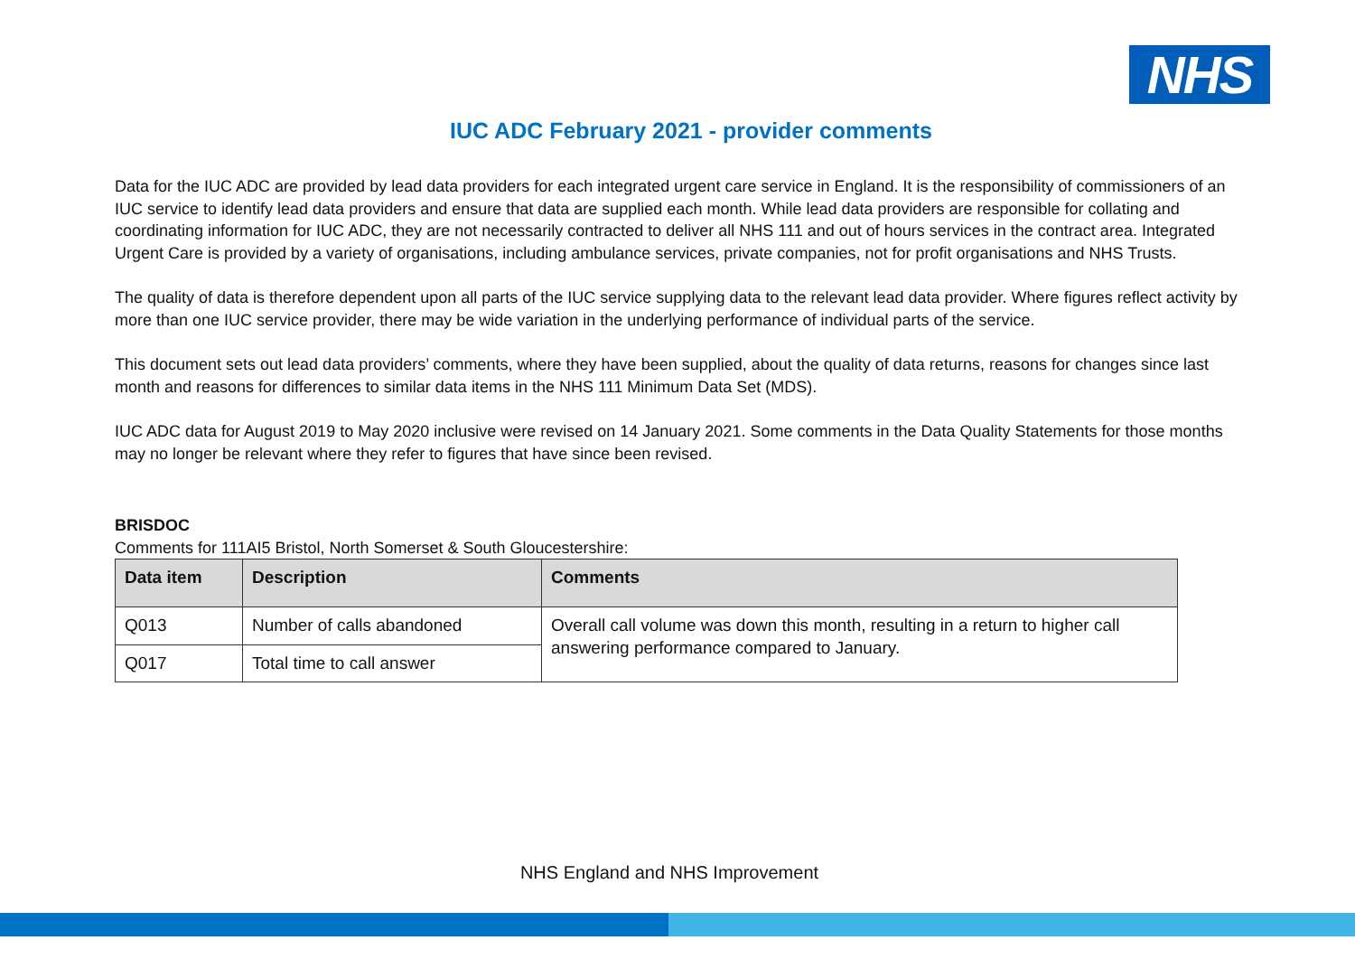NHS
IUC ADC February 2021 - provider comments
Data for the IUC ADC are provided by lead data providers for each integrated urgent care service in England. It is the responsibility of commissioners of an IUC service to identify lead data providers and ensure that data are supplied each month. While lead data providers are responsible for collating and coordinating information for IUC ADC, they are not necessarily contracted to deliver all NHS 111 and out of hours services in the contract area. Integrated Urgent Care is provided by a variety of organisations, including ambulance services, private companies, not for profit organisations and NHS Trusts.
The quality of data is therefore dependent upon all parts of the IUC service supplying data to the relevant lead data provider. Where figures reflect activity by more than one IUC service provider, there may be wide variation in the underlying performance of individual parts of the service.
This document sets out lead data providers’ comments, where they have been supplied, about the quality of data returns, reasons for changes since last month and reasons for differences to similar data items in the NHS 111 Minimum Data Set (MDS).
IUC ADC data for August 2019 to May 2020 inclusive were revised on 14 January 2021. Some comments in the Data Quality Statements for those months may no longer be relevant where they refer to figures that have since been revised.
BRISDOC
Comments for 111AI5 Bristol, North Somerset & South Gloucestershire:
| Data item | Description | Comments |
| --- | --- | --- |
| Q013 | Number of calls abandoned | Overall call volume was down this month, resulting in a return to higher call answering performance compared to January. |
| Q017 | Total time to call answer | |
NHS England and NHS Improvement